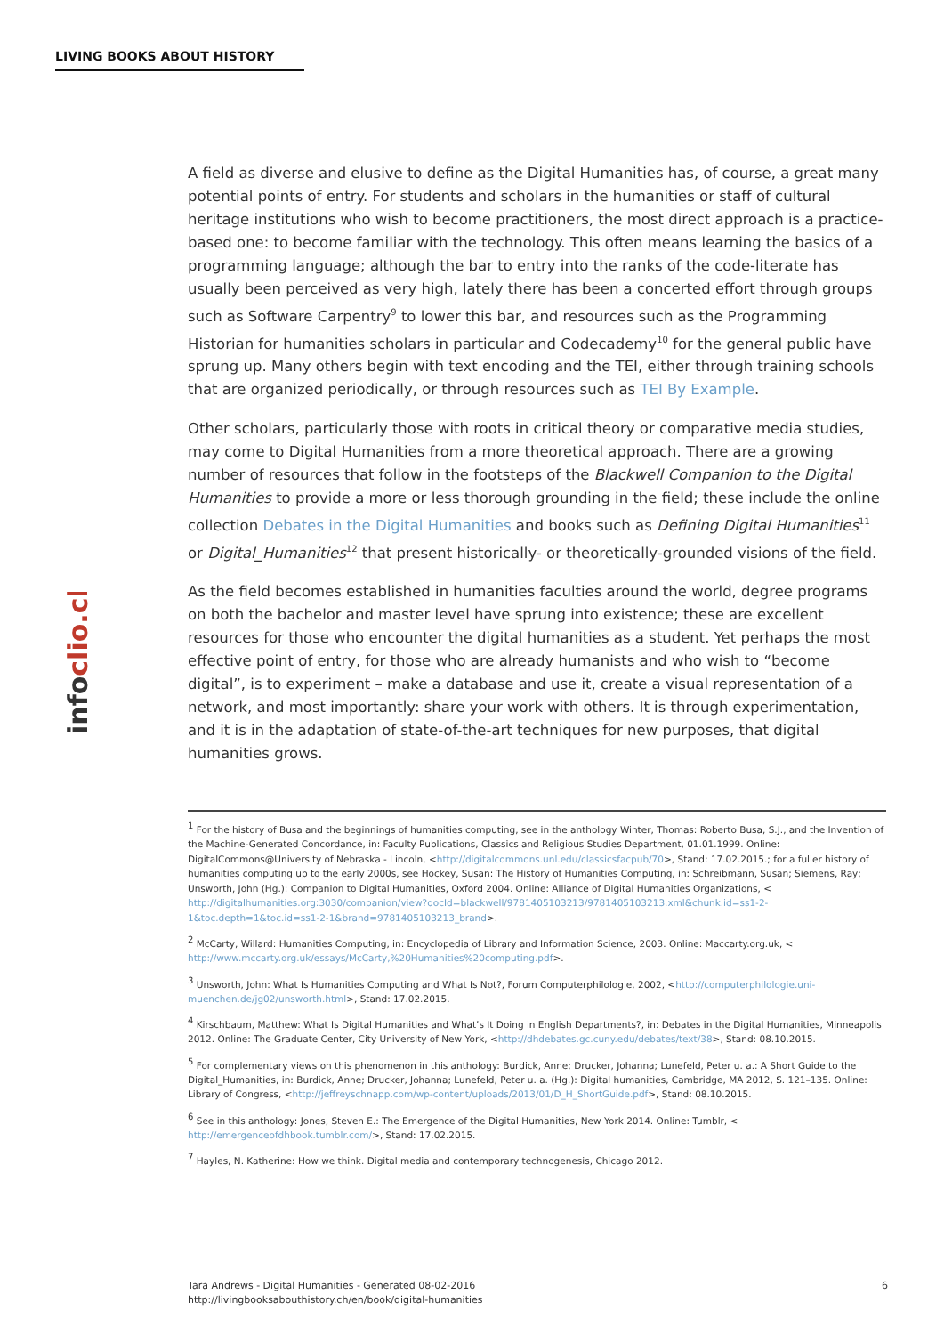LIVING BOOKS ABOUT HISTORY
infoclio.ch
A field as diverse and elusive to define as the Digital Humanities has, of course, a great many potential points of entry. For students and scholars in the humanities or staff of cultural heritage institutions who wish to become practitioners, the most direct approach is a practice-based one: to become familiar with the technology. This often means learning the basics of a programming language; although the bar to entry into the ranks of the code-literate has usually been perceived as very high, lately there has been a concerted effort through groups such as Software Carpentry<sup>9</sup> to lower this bar, and resources such as the Programming Historian for humanities scholars in particular and Codecademy<sup>10</sup> for the general public have sprung up. Many others begin with text encoding and the TEI, either through training schools that are organized periodically, or through resources such as TEI By Example.
Other scholars, particularly those with roots in critical theory or comparative media studies, may come to Digital Humanities from a more theoretical approach. There are a growing number of resources that follow in the footsteps of the Blackwell Companion to the Digital Humanities to provide a more or less thorough grounding in the field; these include the online collection Debates in the Digital Humanities and books such as Defining Digital Humanities<sup>11</sup> or Digital_Humanities<sup>12</sup> that present historically- or theoretically-grounded visions of the field.
As the field becomes established in humanities faculties around the world, degree programs on both the bachelor and master level have sprung into existence; these are excellent resources for those who encounter the digital humanities as a student. Yet perhaps the most effective point of entry, for those who are already humanists and who wish to “become digital”, is to experiment – make a database and use it, create a visual representation of a network, and most importantly: share your work with others. It is through experimentation, and it is in the adaptation of state-of-the-art techniques for new purposes, that digital humanities grows.
<sup>1</sup> For the history of Busa and the beginnings of humanities computing, see in the anthology Winter, Thomas: Roberto Busa, S.J., and the Invention of the Machine-Generated Concordance, in: Faculty Publications, Classics and Religious Studies Department, 01.01.1999. Online: DigitalCommons@University of Nebraska - Lincoln, <http://digitalcommons.unl.edu/classicsfacpub/70>, Stand: 17.02.2015.; for a fuller history of humanities computing up to the early 2000s, see Hockey, Susan: The History of Humanities Computing, in: Schreibmann, Susan; Siemens, Ray; Unsworth, John (Hg.): Companion to Digital Humanities, Oxford 2004. Online: Alliance of Digital Humanities Organizations, < http://digitalhumanities.org:3030/companion/view?docId=blackwell/9781405103213/9781405103213.xml&chunk.id=ss1-2-1&toc.depth=1&toc.id=ss1-2-1&brand=9781405103213_brand>.
<sup>2</sup> McCarty, Willard: Humanities Computing, in: Encyclopedia of Library and Information Science, 2003. Online: Maccarty.org.uk, < http://www.mccarty.org.uk/essays/McCarty,%20Humanities%20computing.pdf>.
<sup>3</sup> Unsworth, John: What Is Humanities Computing and What Is Not?, Forum Computerphilologie, 2002, <http://computerphilologie.uni-muenchen.de/jg02/unsworth.html>, Stand: 17.02.2015.
<sup>4</sup> Kirschbaum, Matthew: What Is Digital Humanities and What’s It Doing in English Departments?, in: Debates in the Digital Humanities, Minneapolis 2012. Online: The Graduate Center, City University of New York, <http://dhdebates.gc.cuny.edu/debates/text/38>, Stand: 08.10.2015.
<sup>5</sup> For complementary views on this phenomenon in this anthology: Burdick, Anne; Drucker, Johanna; Lunefeld, Peter u. a.: A Short Guide to the Digital_Humanities, in: Burdick, Anne; Drucker, Johanna; Lunefeld, Peter u. a. (Hg.): Digital humanities, Cambridge, MA 2012, S. 121–135. Online: Library of Congress, <http://jeffreyschnapp.com/wp-content/uploads/2013/01/D_H_ShortGuide.pdf>, Stand: 08.10.2015.
<sup>6</sup> See in this anthology: Jones, Steven E.: The Emergence of the Digital Humanities, New York 2014. Online: Tumblr, < http://emergenceofdhbook.tumblr.com/>, Stand: 17.02.2015.
<sup>7</sup> Hayles, N. Katherine: How we think. Digital media and contemporary technogenesis, Chicago 2012.
6 Tara Andrews - Digital Humanities - Generated 08-02-2016
http://livingbooksabouthistory.ch/en/book/digital-humanities